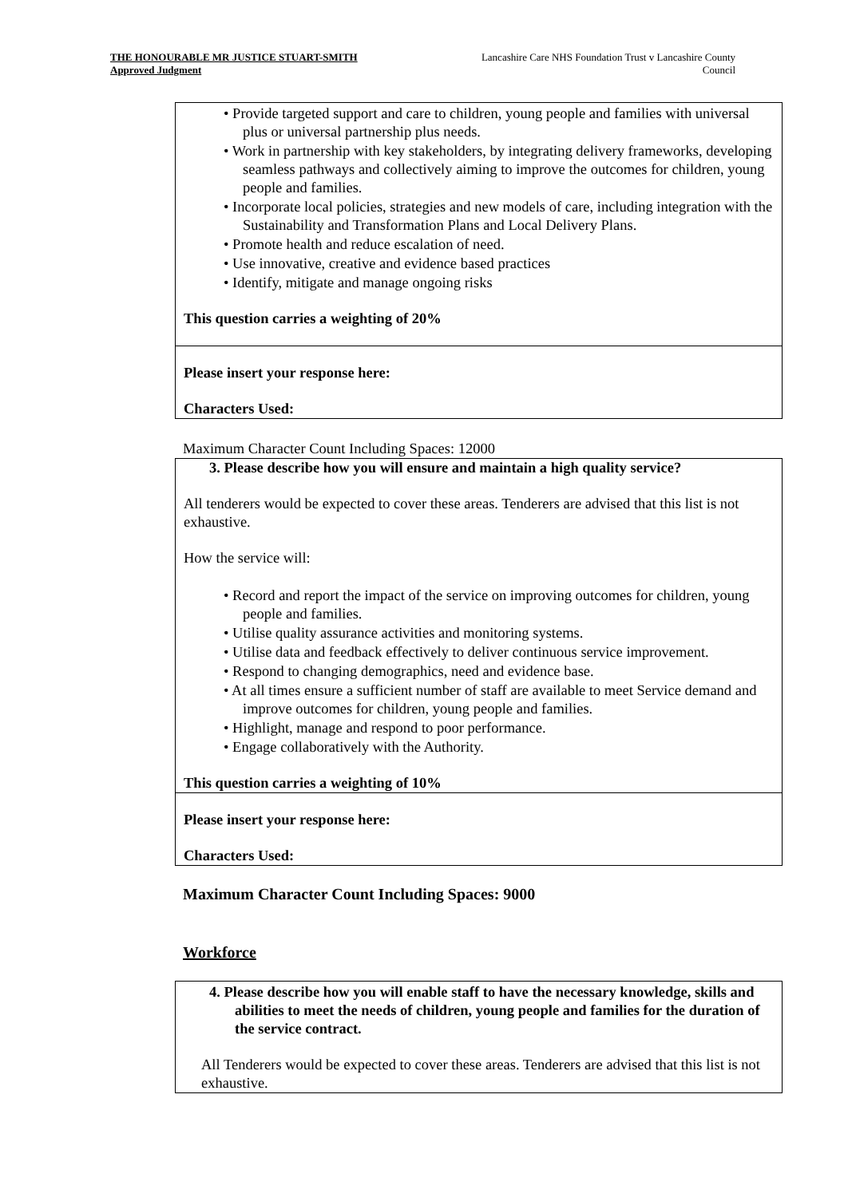THE HONOURABLE MR JUSTICE STUART-SMITH
Approved Judgment
Lancashire Care NHS Foundation Trust v Lancashire County Council
• Provide targeted support and care to children, young people and families with universal plus or universal partnership plus needs.
• Work in partnership with key stakeholders, by integrating delivery frameworks, developing seamless pathways and collectively aiming to improve the outcomes for children, young people and families.
• Incorporate local policies, strategies and new models of care, including integration with the Sustainability and Transformation Plans and Local Delivery Plans.
• Promote health and reduce escalation of need.
• Use innovative, creative and evidence based practices
• Identify, mitigate and manage ongoing risks
This question carries a weighting of 20%
Please insert your response here:
Characters Used:
Maximum Character Count Including Spaces: 12000
3. Please describe how you will ensure and maintain a high quality service?
All tenderers would be expected to cover these areas. Tenderers are advised that this list is not exhaustive.
How the service will:
• Record and report the impact of the service on improving outcomes for children, young people and families.
• Utilise quality assurance activities and monitoring systems.
• Utilise data and feedback effectively to deliver continuous service improvement.
• Respond to changing demographics, need and evidence base.
• At all times ensure a sufficient number of staff are available to meet Service demand and improve outcomes for children, young people and families.
• Highlight, manage and respond to poor performance.
• Engage collaboratively with the Authority.
This question carries a weighting of 10%
Please insert your response here:
Characters Used:
Maximum Character Count Including Spaces: 9000
Workforce
4. Please describe how you will enable staff to have the necessary knowledge, skills and abilities to meet the needs of children, young people and families for the duration of the service contract.
All Tenderers would be expected to cover these areas. Tenderers are advised that this list is not exhaustive.